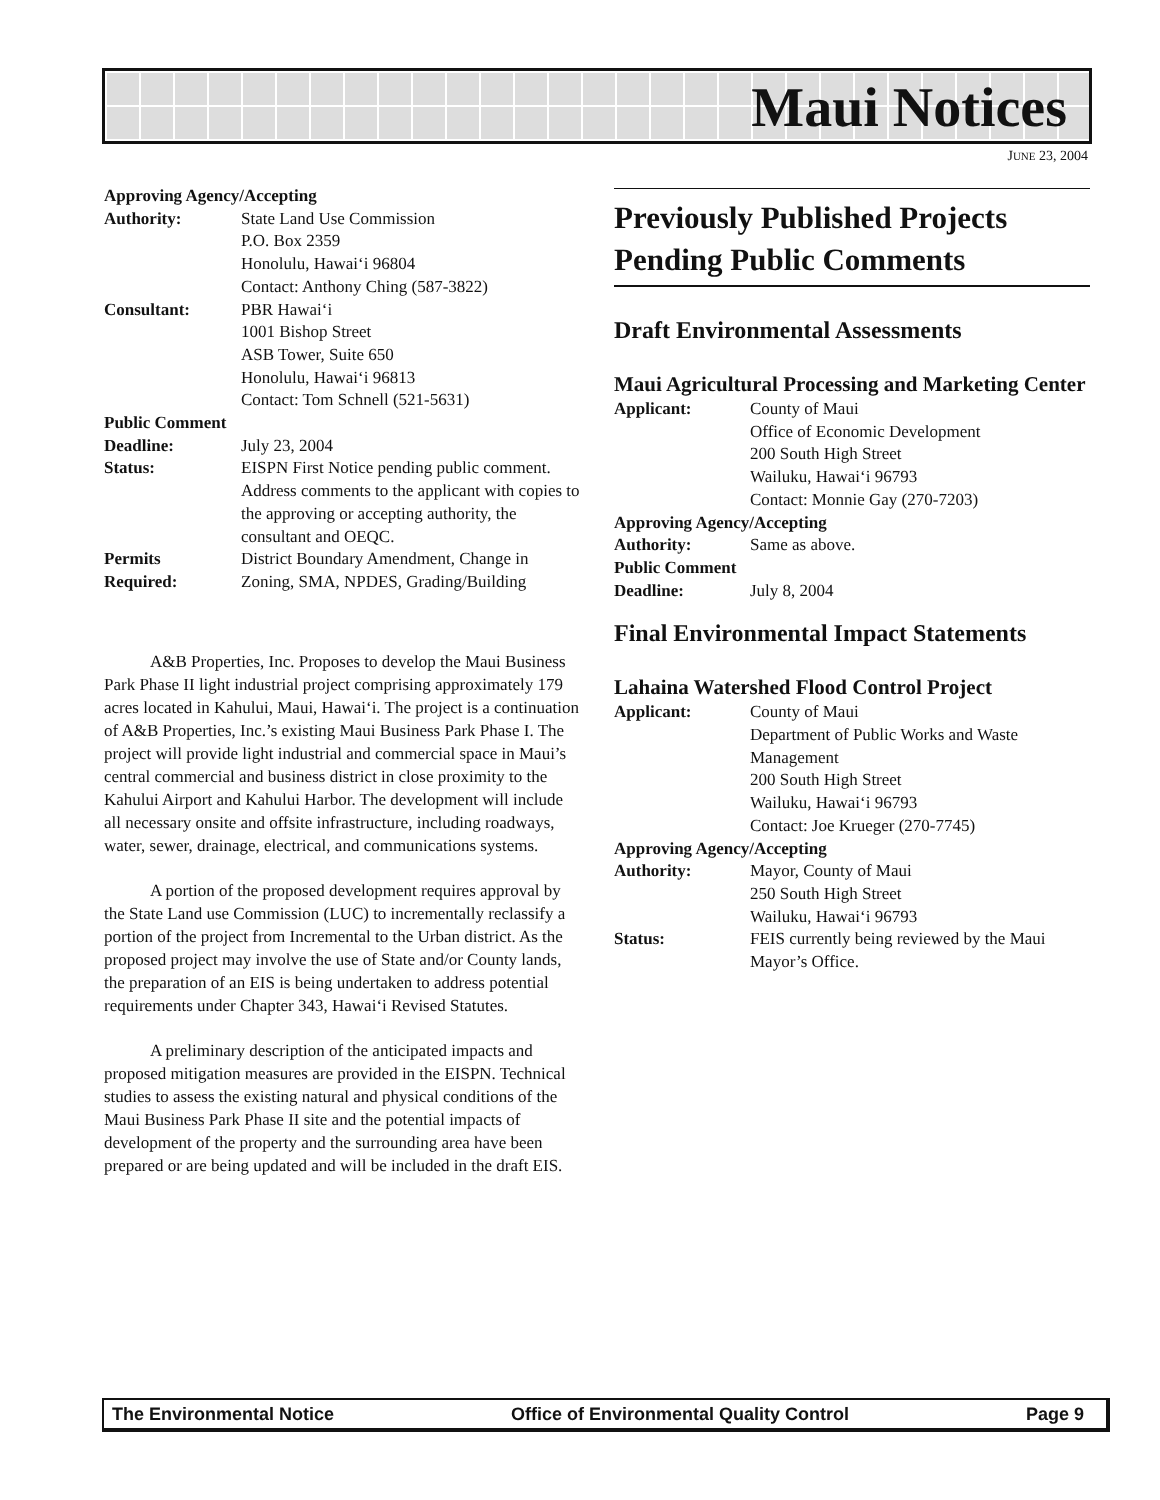Maui Notices
JUNE 23, 2004
| Approving Agency/Accepting | |
| Authority: | State Land Use Commission P.O. Box 2359 Honolulu, Hawai‘i 96804 Contact: Anthony Ching (587-3822) |
| Consultant: | PBR Hawai‘i 1001 Bishop Street ASB Tower, Suite 650 Honolulu, Hawai‘i 96813 Contact: Tom Schnell (521-5631) |
| Public Comment | |
| Deadline: | July 23, 2004 |
| Status: | EISPN First Notice pending public comment. Address comments to the applicant with copies to the approving or accepting authority, the consultant and OEQC. |
| Permits Required: | District Boundary Amendment, Change in Zoning, SMA, NPDES, Grading/Building |
A&B Properties, Inc. Proposes to develop the Maui Business Park Phase II light industrial project comprising approximately 179 acres located in Kahului, Maui, Hawai‘i. The project is a continuation of A&B Properties, Inc.’s existing Maui Business Park Phase I. The project will provide light industrial and commercial space in Maui’s central commercial and business district in close proximity to the Kahului Airport and Kahului Harbor. The development will include all necessary onsite and offsite infrastructure, including roadways, water, sewer, drainage, electrical, and communications systems.
A portion of the proposed development requires approval by the State Land use Commission (LUC) to incrementally reclassify a portion of the project from Incremental to the Urban district. As the proposed project may involve the use of State and/or County lands, the preparation of an EIS is being undertaken to address potential requirements under Chapter 343, Hawai‘i Revised Statutes.
A preliminary description of the anticipated impacts and proposed mitigation measures are provided in the EISPN. Technical studies to assess the existing natural and physical conditions of the Maui Business Park Phase II site and the potential impacts of development of the property and the surrounding area have been prepared or are being updated and will be included in the draft EIS.
Previously Published Projects Pending Public Comments
Draft Environmental Assessments
Maui Agricultural Processing and Marketing Center
| Applicant: | County of Maui Office of Economic Development 200 South High Street Wailuku, Hawai‘i 96793 Contact: Monnie Gay (270-7203) |
| Approving Agency/Accepting | |
| Authority: | Same as above. |
| Public Comment | |
| Deadline: | July 8, 2004 |
Final Environmental Impact Statements
Lahaina Watershed Flood Control Project
| Applicant: | County of Maui Department of Public Works and Waste Management 200 South High Street Wailuku, Hawai‘i 96793 Contact: Joe Krueger (270-7745) |
| Approving Agency/Accepting | |
| Authority: | Mayor, County of Maui 250 South High Street Wailuku, Hawai‘i 96793 |
| Status: | FEIS currently being reviewed by the Maui Mayor’s Office. |
The Environmental Notice Office of Environmental Quality Control Page 9